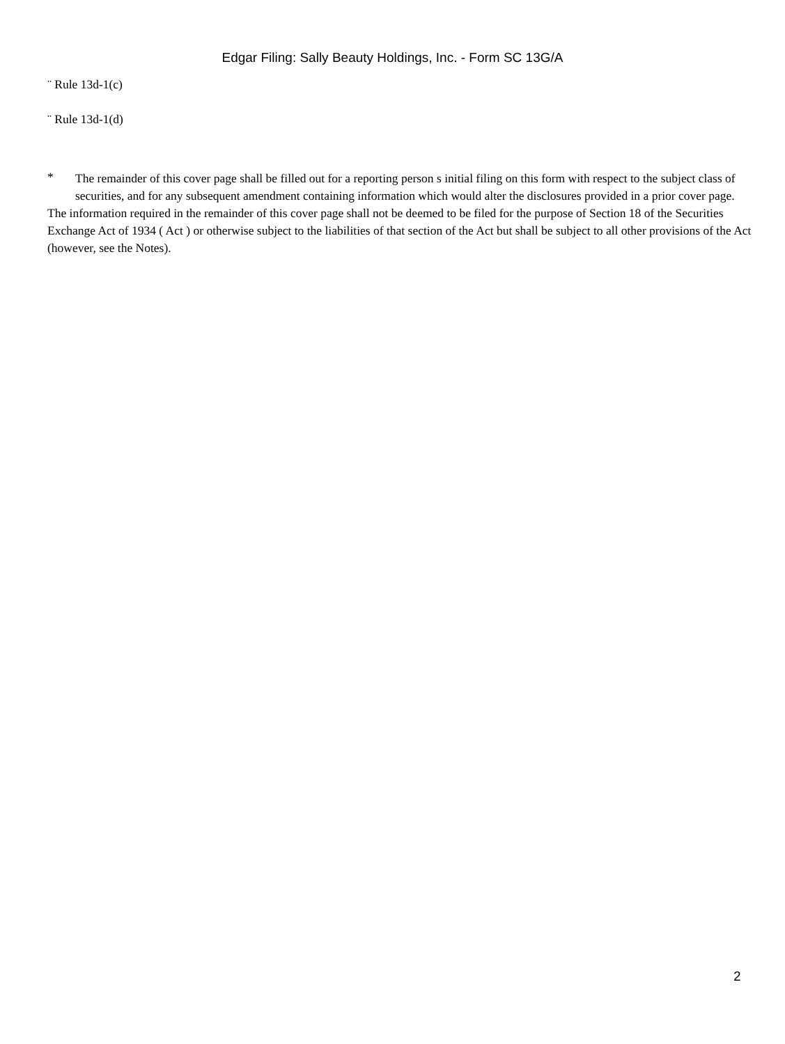Edgar Filing: Sally Beauty Holdings, Inc. - Form SC 13G/A
¨ Rule 13d-1(c)
¨ Rule 13d-1(d)
*
The remainder of this cover page shall be filled out for a reporting person s initial filing on this form with respect to the subject class of securities, and for any subsequent amendment containing information which would alter the disclosures provided in a prior cover page.
The information required in the remainder of this cover page shall not be deemed to be filed for the purpose of Section 18 of the Securities Exchange Act of 1934 ( Act ) or otherwise subject to the liabilities of that section of the Act but shall be subject to all other provisions of the Act (however, see the Notes).
2